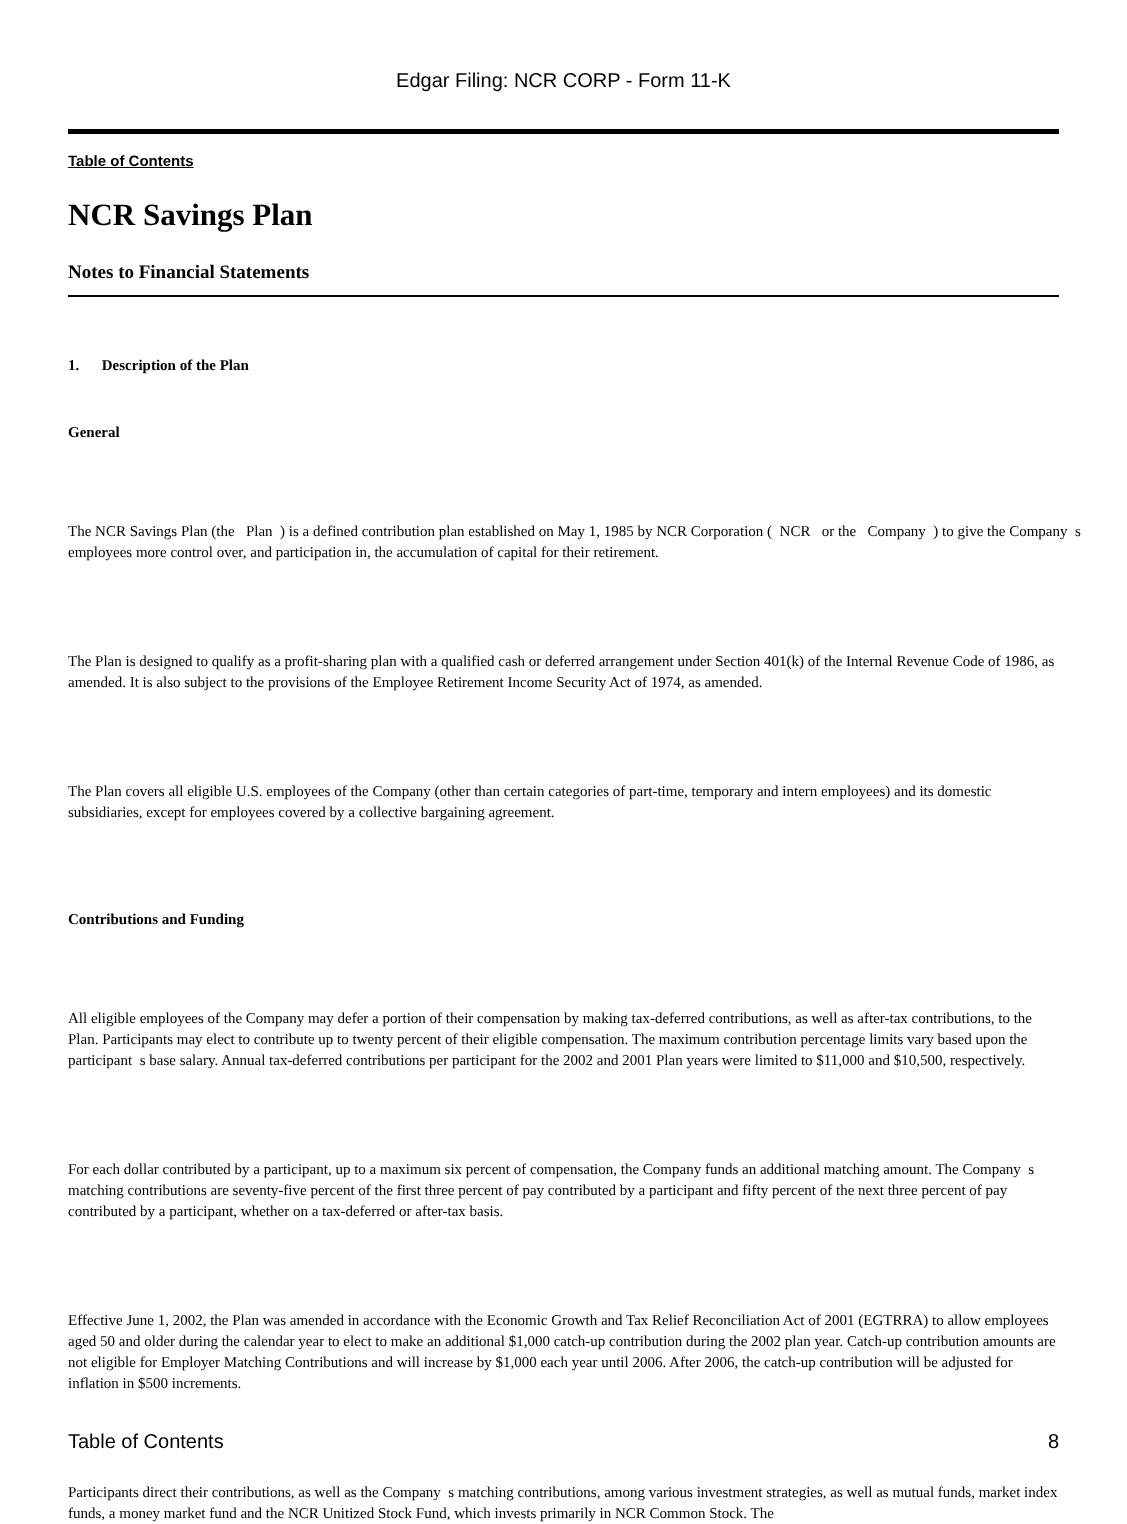Edgar Filing: NCR CORP - Form 11-K
Table of Contents
NCR Savings Plan
Notes to Financial Statements
1. Description of the Plan
General
The NCR Savings Plan (the Plan ) is a defined contribution plan established on May 1, 1985 by NCR Corporation ( NCR or the Company ) to give the Company s employees more control over, and participation in, the accumulation of capital for their retirement.
The Plan is designed to qualify as a profit-sharing plan with a qualified cash or deferred arrangement under Section 401(k) of the Internal Revenue Code of 1986, as amended. It is also subject to the provisions of the Employee Retirement Income Security Act of 1974, as amended.
The Plan covers all eligible U.S. employees of the Company (other than certain categories of part-time, temporary and intern employees) and its domestic subsidiaries, except for employees covered by a collective bargaining agreement.
Contributions and Funding
All eligible employees of the Company may defer a portion of their compensation by making tax-deferred contributions, as well as after-tax contributions, to the Plan. Participants may elect to contribute up to twenty percent of their eligible compensation. The maximum contribution percentage limits vary based upon the participant s base salary. Annual tax-deferred contributions per participant for the 2002 and 2001 Plan years were limited to $11,000 and $10,500, respectively.
For each dollar contributed by a participant, up to a maximum six percent of compensation, the Company funds an additional matching amount. The Company s matching contributions are seventy-five percent of the first three percent of pay contributed by a participant and fifty percent of the next three percent of pay contributed by a participant, whether on a tax-deferred or after-tax basis.
Effective June 1, 2002, the Plan was amended in accordance with the Economic Growth and Tax Relief Reconciliation Act of 2001 (EGTRRA) to allow employees aged 50 and older during the calendar year to elect to make an additional $1,000 catch-up contribution during the 2002 plan year. Catch-up contribution amounts are not eligible for Employer Matching Contributions and will increase by $1,000 each year until 2006. After 2006, the catch-up contribution will be adjusted for inflation in $500 increments.
Participants direct their contributions, as well as the Company s matching contributions, among various investment strategies, as well as mutual funds, market index funds, a money market fund and the NCR Unitized Stock Fund, which invests primarily in NCR Common Stock. The
Table of Contents 8